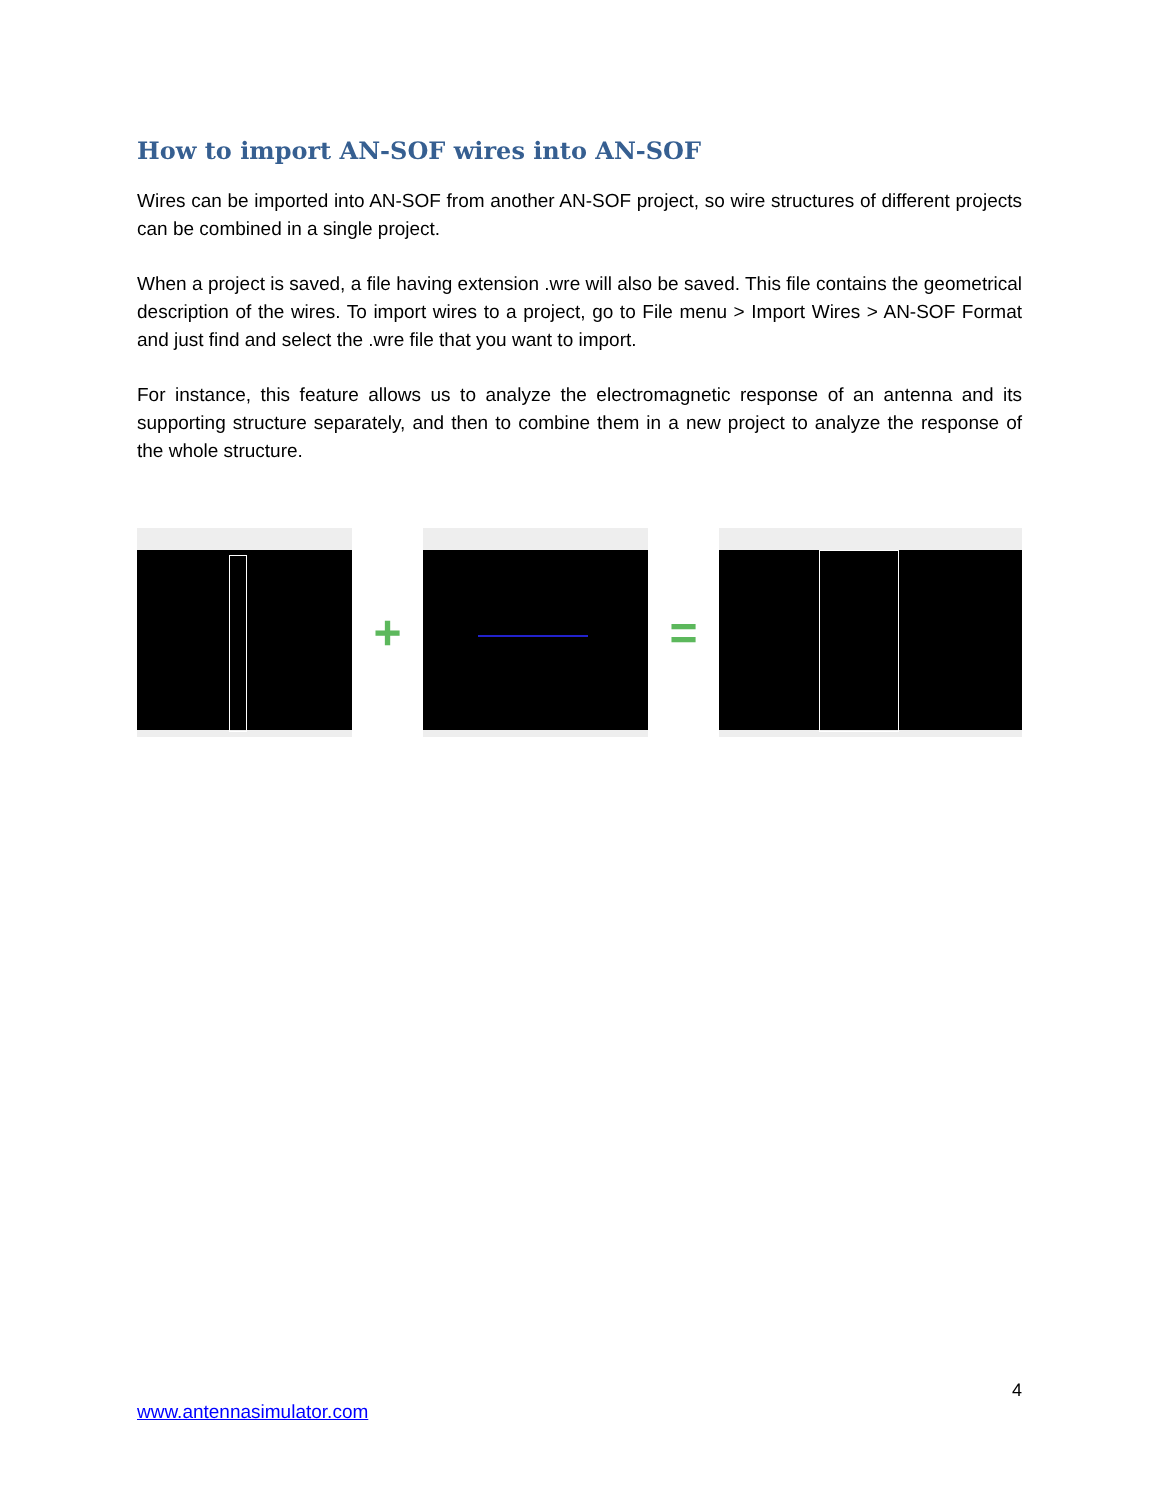How to import AN-SOF wires into AN-SOF
Wires can be imported into AN-SOF from another AN-SOF project, so wire structures of different projects can be combined in a single project.
When a project is saved, a file having extension .wre will also be saved. This file contains the geometrical description of the wires. To import wires to a project, go to File menu > Import Wires > AN-SOF Format and just find and select the .wre file that you want to import.
For instance, this feature allows us to analyze the electromagnetic response of an antenna and its supporting structure separately, and then to combine them in a new project to analyze the response of the whole structure.
+ =
4
www.antennasimulator.com